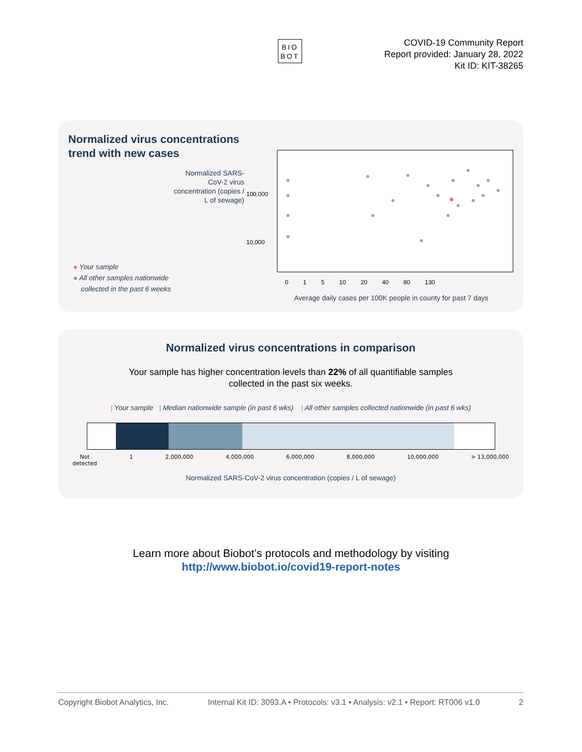BIO BOT
COVID-19 Community Report
Report provided: January 28, 2022
Kit ID: KIT-38265
Normalized virus concentrations
trend with new cases
Normalized SARS-CoV-2 virus concentration (copies / L of sewage)
100,000
10,000
0 1 5 10 20 40 80 130
Average daily cases per 100K people in county for past 7 days
● Your sample
● All other samples nationwide
collected in the past 6 weeks
Normalized virus concentrations in comparison
Your sample has higher concentration levels than 22% of all quantifiable samples
collected in the past six weeks.
| Your sample | Median nationwide sample (in past 6 wks) | All other samples collected nationwide (in past 6 wks)
Not
detected 1 2,000,000 4,000,000 6,000,000 8,000,000 10,000,000 > 13,000,000
Normalized SARS-CoV-2 virus concentration (copies / L of sewage)
Learn more about Biobot’s protocols and methodology by visiting
http://www.biobot.io/covid19-report-notes
Copyright Biobot Analytics, Inc. Internal Kit ID: 3093.A • Protocols: v3.1 • Analysis: v2.1 • Report: RT006 v1.0 2